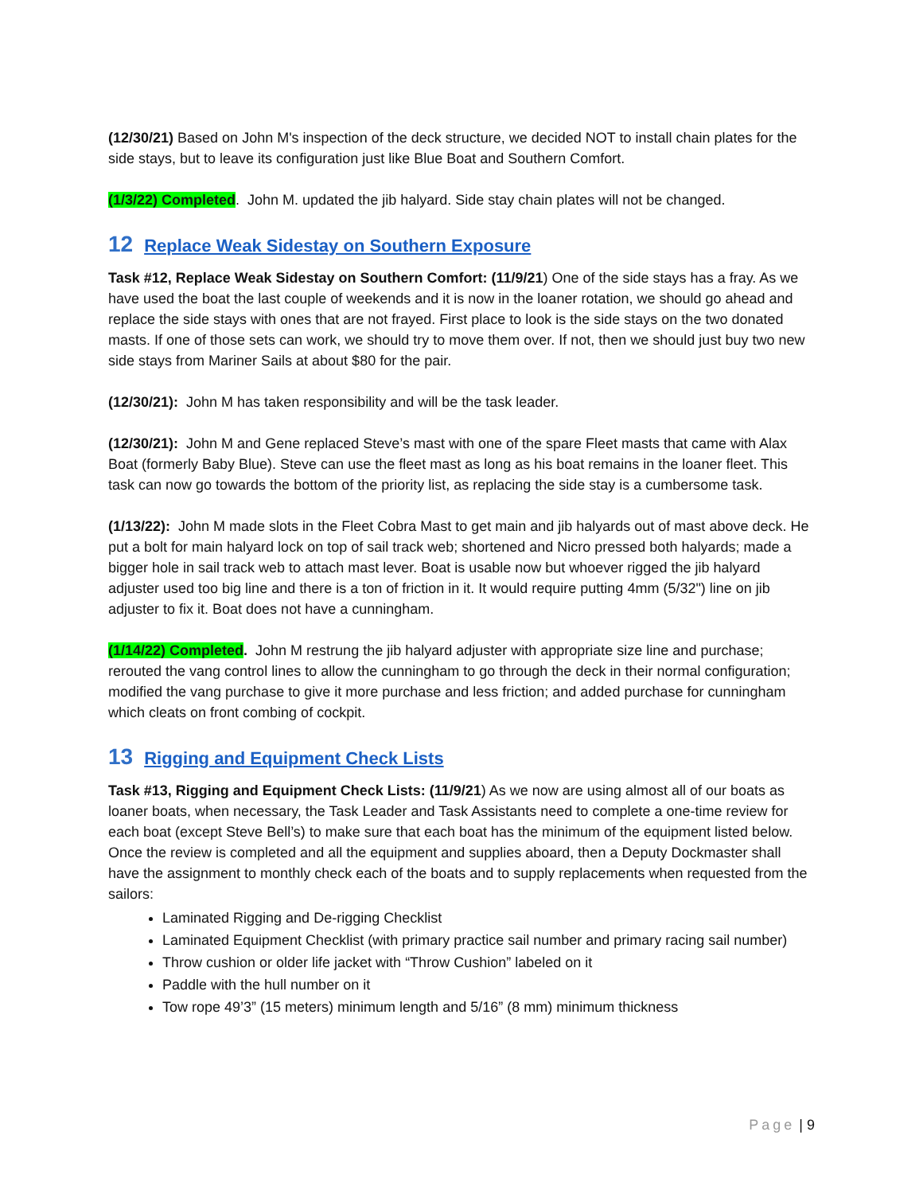(12/30/21) Based on John M's inspection of the deck structure, we decided NOT to install chain plates for the side stays, but to leave its configuration just like Blue Boat and Southern Comfort.
(1/3/22) Completed. John M. updated the jib halyard. Side stay chain plates will not be changed.
12 Replace Weak Sidestay on Southern Exposure
Task #12, Replace Weak Sidestay on Southern Comfort: (11/9/21) One of the side stays has a fray. As we have used the boat the last couple of weekends and it is now in the loaner rotation, we should go ahead and replace the side stays with ones that are not frayed. First place to look is the side stays on the two donated masts. If one of those sets can work, we should try to move them over. If not, then we should just buy two new side stays from Mariner Sails at about $80 for the pair.
(12/30/21): John M has taken responsibility and will be the task leader.
(12/30/21): John M and Gene replaced Steve’s mast with one of the spare Fleet masts that came with Alax Boat (formerly Baby Blue). Steve can use the fleet mast as long as his boat remains in the loaner fleet. This task can now go towards the bottom of the priority list, as replacing the side stay is a cumbersome task.
(1/13/22): John M made slots in the Fleet Cobra Mast to get main and jib halyards out of mast above deck. He put a bolt for main halyard lock on top of sail track web; shortened and Nicro pressed both halyards; made a bigger hole in sail track web to attach mast lever. Boat is usable now but whoever rigged the jib halyard adjuster used too big line and there is a ton of friction in it. It would require putting 4mm (5/32") line on jib adjuster to fix it. Boat does not have a cunningham.
(1/14/22) Completed. John M restrung the jib halyard adjuster with appropriate size line and purchase; rerouted the vang control lines to allow the cunningham to go through the deck in their normal configuration; modified the vang purchase to give it more purchase and less friction; and added purchase for cunningham which cleats on front combing of cockpit.
13 Rigging and Equipment Check Lists
Task #13, Rigging and Equipment Check Lists: (11/9/21) As we now are using almost all of our boats as loaner boats, when necessary, the Task Leader and Task Assistants need to complete a one-time review for each boat (except Steve Bell’s) to make sure that each boat has the minimum of the equipment listed below. Once the review is completed and all the equipment and supplies aboard, then a Deputy Dockmaster shall have the assignment to monthly check each of the boats and to supply replacements when requested from the sailors:
Laminated Rigging and De-rigging Checklist
Laminated Equipment Checklist (with primary practice sail number and primary racing sail number)
Throw cushion or older life jacket with “Throw Cushion” labeled on it
Paddle with the hull number on it
Tow rope 49’3” (15 meters) minimum length and 5/16” (8 mm) minimum thickness
Page | 9